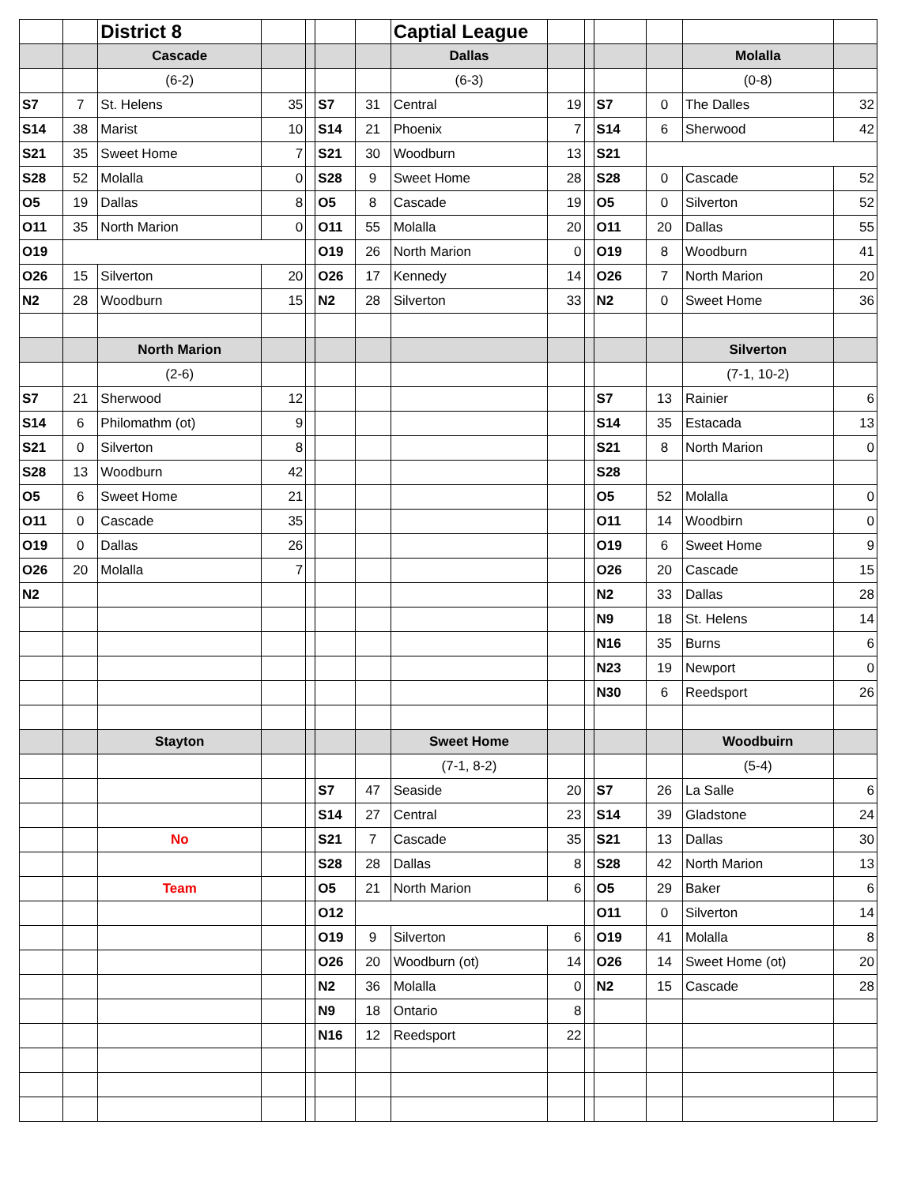| | | District 8 | | | | | Captial League | | | | | | |
| | | Cascade | | | | | Dallas | | | | | Molalla | |
| | | (6-2) | | | | | (6-3) | | | | | (0-8) | |
| S7 | 7 | St. Helens | 35 | | S7 | 31 | Central | 19 | | S7 | 0 | The Dalles | 32 |
| S14 | 38 | Marist | 10 | | S14 | 21 | Phoenix | 7 | | S14 | 6 | Sherwood | 42 |
| S21 | 35 | Sweet Home | 7 | | S21 | 30 | Woodburn | 13 | | S21 | | | |
| S28 | 52 | Molalla | 0 | | S28 | 9 | Sweet Home | 28 | | S28 | 0 | Cascade | 52 |
| O5 | 19 | Dallas | 8 | | O5 | 8 | Cascade | 19 | | O5 | 0 | Silverton | 52 |
| O11 | 35 | North Marion | 0 | | O11 | 55 | Molalla | 20 | | O11 | 20 | Dallas | 55 |
| O19 | | | | | O19 | 26 | North Marion | 0 | | O19 | 8 | Woodburn | 41 |
| O26 | 15 | Silverton | 20 | | O26 | 17 | Kennedy | 14 | | O26 | 7 | North Marion | 20 |
| N2 | 28 | Woodburn | 15 | | N2 | 28 | Silverton | 33 | | N2 | 0 | Sweet Home | 36 |
| | | North Marion | | | | | | | | | | Silverton | |
| | | (2-6) | | | | | | | | | | (7-1, 10-2) | |
| S7 | 21 | Sherwood | 12 | | | | | | | S7 | 13 | Rainier | 6 |
| S14 | 6 | Philomathm (ot) | 9 | | | | | | | S14 | 35 | Estacada | 13 |
| S21 | 0 | Silverton | 8 | | | | | | | S21 | 8 | North Marion | 0 |
| S28 | 13 | Woodburn | 42 | | | | | | | S28 | | | |
| O5 | 6 | Sweet Home | 21 | | | | | | | O5 | 52 | Molalla | 0 |
| O11 | 0 | Cascade | 35 | | | | | | | O11 | 14 | Woodbirn | 0 |
| O19 | 0 | Dallas | 26 | | | | | | | O19 | 6 | Sweet Home | 9 |
| O26 | 20 | Molalla | 7 | | | | | | | O26 | 20 | Cascade | 15 |
| N2 | | | | | | | | | | N2 | 33 | Dallas | 28 |
| | | | | | | | | | | N9 | 18 | St. Helens | 14 |
| | | | | | | | | | | N16 | 35 | Burns | 6 |
| | | | | | | | | | | N23 | 19 | Newport | 0 |
| | | | | | | | | | | N30 | 6 | Reedsport | 26 |
| | | Stayton | | | | | Sweet Home | | | | | Woodbuirn | |
| | | | | | | | (7-1, 8-2) | | | | | (5-4) | |
| | | | | | S7 | 47 | Seaside | 20 | | S7 | 26 | La Salle | 6 |
| | | | | | S14 | 27 | Central | 23 | | S14 | 39 | Gladstone | 24 |
| | | No | | | S21 | 7 | Cascade | 35 | | S21 | 13 | Dallas | 30 |
| | | | | | S28 | 28 | Dallas | 8 | | S28 | 42 | North Marion | 13 |
| | | Team | | | O5 | 21 | North Marion | 6 | | O5 | 29 | Baker | 6 |
| | | | | | O12 | | | | | O11 | 0 | Silverton | 14 |
| | | | | | O19 | 9 | Silverton | 6 | | O19 | 41 | Molalla | 8 |
| | | | | | O26 | 20 | Woodburn (ot) | 14 | | O26 | 14 | Sweet Home (ot) | 20 |
| | | | | | N2 | 36 | Molalla | 0 | | N2 | 15 | Cascade | 28 |
| | | | | | N9 | 18 | Ontario | 8 | | | | | |
| | | | | | N16 | 12 | Reedsport | 22 | | | | | |